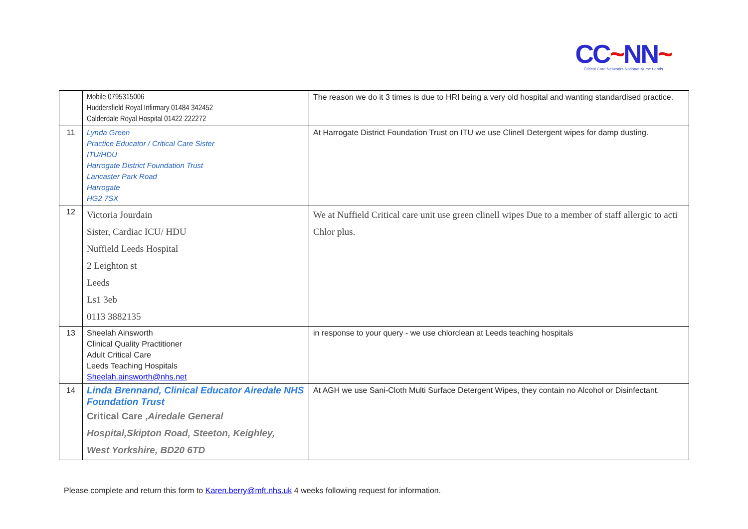CC~NN~
Critical Care Networks-National Nurse Leads
| | Mobile 0795315006 Huddersfield Royal Infirmary 01484 342452 Calderdale Royal Hospital 01422 222272 | The reason we do it 3 times is due to HRI being a very old hospital and wanting standardised practice. |
| 11 | Lynda Green Practice Educator / Critical Care Sister ITU/HDU Harrogate District Foundation Trust Lancaster Park Road Harrogate HG2 7SX | At Harrogate District Foundation Trust on ITU we use Clinell Detergent wipes for damp dusting. |
| 12 | Victoria Jourdain Sister, Cardiac ICU/ HDU Nuffield Leeds Hospital 2 Leighton st Leeds Ls1 3eb 0113 3882135 | We at Nuffield Critical care unit use green clinell wipes Due to a member of staff allergic to acti Chlor plus. |
| 13 | Sheelah Ainsworth Clinical Quality Practitioner Adult Critical Care Leeds Teaching Hospitals Sheelah.ainsworth@nhs.net | in response to your query - we use chlorclean at Leeds teaching hospitals |
| 14 | Linda Brennand, Clinical Educator Airedale NHS Foundation Trust Critical Care , Airedale General Hospital,Skipton Road, Steeton, Keighley, West Yorkshire, BD20 6TD | At AGH we use Sani-Cloth Multi Surface Detergent Wipes, they contain no Alcohol or Disinfectant. |
Please complete and return this form to Karen.berry@mft.nhs.uk 4 weeks following request for information.